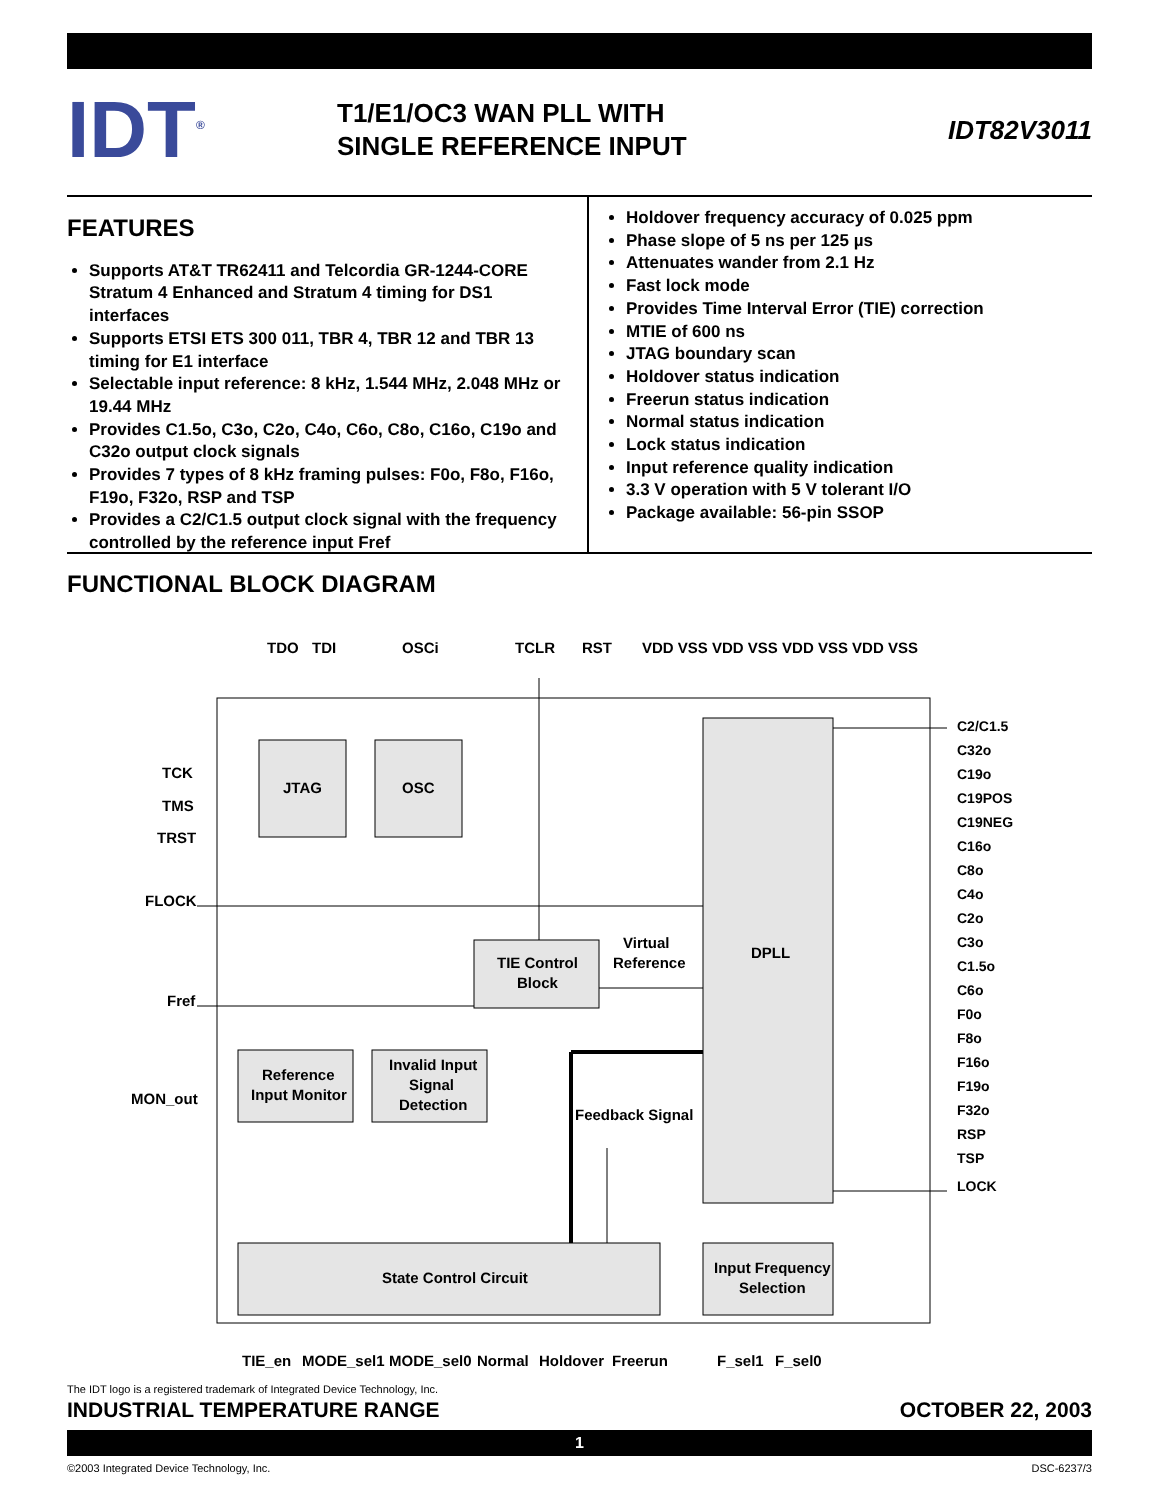IDT<sup>®</sup>
T1/E1/OC3 WAN PLL WITH
SINGLE REFERENCE INPUT
IDT82V3011
FEATURES
Supports AT&T TR62411 and Telcordia GR-1244-CORE Stratum 4 Enhanced and Stratum 4 timing for DS1 interfaces
Supports ETSI ETS 300 011, TBR 4, TBR 12 and TBR 13 timing for E1 interface
Selectable input reference: 8 kHz, 1.544 MHz, 2.048 MHz or 19.44 MHz
Provides C1.5o, C3o, C2o, C4o, C6o, C8o, C16o, C19o and C32o output clock signals
Provides 7 types of 8 kHz framing pulses: F0o, F8o, F16o, F19o, F32o, RSP and TSP
Provides a C2/C1.5 output clock signal with the frequency controlled by the reference input Fref
Holdover frequency accuracy of 0.025 ppm
Phase slope of 5 ns per 125 µs
Attenuates wander from 2.1 Hz
Fast lock mode
Provides Time Interval Error (TIE) correction
MTIE of 600 ns
JTAG boundary scan
Holdover status indication
Freerun status indication
Normal status indication
Lock status indication
Input reference quality indication
3.3 V operation with 5 V tolerant I/O
Package available: 56-pin SSOP
FUNCTIONAL BLOCK DIAGRAM
JTAG
OSC
DPLL
TIE Control
Block
Virtual
Reference
Reference
Input Monitor
Invalid Input
Signal
Detection
Feedback Signal
State Control Circuit
Input Frequency
Selection
TDO
TDI
OSCi
TCLR
RST
VDD VSS VDD VSS VDD VSS VDD VSS
TCK
TMS
TRST
FLOCK
Fref
MON_out
C2/C1.5
C32o
C19o
C19POS
C19NEG
C16o
C8o
C4o
C2o
C3o
C1.5o
C6o
F0o
F8o
F16o
F19o
F32o
RSP
TSP
LOCK
TIE_en
MODE_sel1
MODE_sel0
Normal
Holdover
Freerun
F_sel1
F_sel0
The IDT logo is a registered trademark of Integrated Device Technology, Inc.
INDUSTRIAL TEMPERATURE RANGE OCTOBER 22, 2003
1
©2003 Integrated Device Technology, Inc. DSC-6237/3